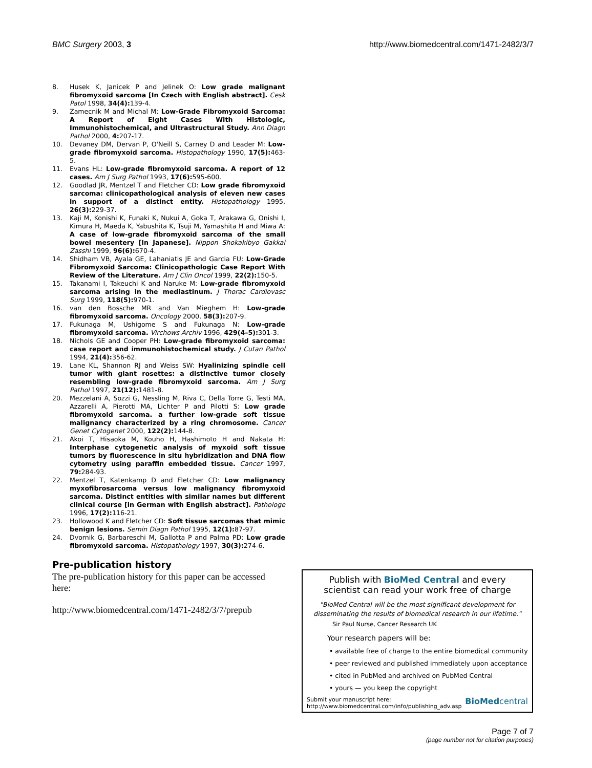BMC Surgery 2003, 3 http://www.biomedcentral.com/1471-2482/3/7
8. Husek K, Janicek P and Jelinek O: Low grade malignant fibromyxoid sarcoma [In Czech with English abstract]. Cesk Patol 1998, 34(4): 139-4.
9. Zamecnik M and Michal M: Low-Grade Fibromyxoid Sarcoma: A Report of Eight Cases With Histologic, Immunohistochemical, and Ultrastructural Study. Ann Diagn Pathol 2000, 4: 207-17.
10. Devaney DM, Dervan P, O'Neill S, Carney D and Leader M: Low-grade fibromyxoid sarcoma. Histopathology 1990, 17(5): 463-5.
11. Evans HL: Low-grade fibromyxoid sarcoma. A report of 12 cases. Am J Surg Pathol 1993, 17(6): 595-600.
12. Goodlad JR, Mentzel T and Fletcher CD: Low grade fibromyxoid sarcoma: clinicopathological analysis of eleven new cases in support of a distinct entity. Histopathology 1995, 26(3): 229-37.
13. Kaji M, Konishi K, Funaki K, Nukui A, Goka T, Arakawa G, Onishi I, Kimura H, Maeda K, Yabushita K, Tsuji M, Yamashita H and Miwa A: A case of low-grade fibromyxoid sarcoma of the small bowel mesentery [In Japanese]. Nippon Shokakibyo Gakkai Zasshi 1999, 96(6): 670-4.
14. Shidham VB, Ayala GE, Lahaniatis JE and Garcia FU: Low-Grade Fibromyxoid Sarcoma: Clinicopathologic Case Report With Review of the Literature. Am J Clin Oncol 1999, 22(2): 150-5.
15. Takanami I, Takeuchi K and Naruke M: Low-grade fibromyxoid sarcoma arising in the mediastinum. J Thorac Cardiovasc Surg 1999, 118(5): 970-1.
16. van den Bossche MR and Van Mieghem H: Low-grade fibromyxoid sarcoma. Oncology 2000, 58(3): 207-9.
17. Fukunaga M, Ushigome S and Fukunaga N: Low-grade fibromyxoid sarcoma. Virchows Archiv 1996, 429(4–5): 301-3.
18. Nichols GE and Cooper PH: Low-grade fibromyxoid sarcoma: case report and immunohistochemical study. J Cutan Pathol 1994, 21(4): 356-62.
19. Lane KL, Shannon RJ and Weiss SW: Hyalinizing spindle cell tumor with giant rosettes: a distinctive tumor closely resembling low-grade fibromyxoid sarcoma. Am J Surg Pathol 1997, 21(12): 1481-8.
20. Mezzelani A, Sozzi G, Nessling M, Riva C, Della Torre G, Testi MA, Azzarelli A, Pierotti MA, Lichter P and Pilotti S: Low grade fibromyxoid sarcoma. a further low-grade soft tissue malignancy characterized by a ring chromosome. Cancer Genet Cytogenet 2000, 122(2): 144-8.
21. Akoi T, Hisaoka M, Kouho H, Hashimoto H and Nakata H: Interphase cytogenetic analysis of myxoid soft tissue tumors by fluorescence in situ hybridization and DNA flow cytometry using paraffin embedded tissue. Cancer 1997, 79: 284-93.
22. Mentzel T, Katenkamp D and Fletcher CD: Low malignancy myxofibrosarcoma versus low malignancy fibromyxoid sarcoma. Distinct entities with similar names but different clinical course [in German with English abstract]. Pathologe 1996, 17(2): 116-21.
23. Hollowood K and Fletcher CD: Soft tissue sarcomas that mimic benign lesions. Semin Diagn Pathol 1995, 12(1): 87-97.
24. Dvornik G, Barbareschi M, Gallotta P and Palma PD: Low grade fibromyxoid sarcoma. Histopathology 1997, 30(3): 274-6.
Pre-publication history
The pre-publication history for this paper can be accessed here:
http://www.biomedcentral.com/1471-2482/3/7/prepub
Publish with BioMed Central and every
scientist can read your work free of charge
"BioMed Central will be the most significant development for disseminating the results of biomedical research in our lifetime."
Sir Paul Nurse, Cancer Research UK
Your research papers will be:
• available free of charge to the entire biomedical community
• peer reviewed and published immediately upon acceptance
• cited in PubMed and archived on PubMed Central
• yours — you keep the copyright
Submit your manuscript here:
http://www.biomedcentral.com/info/publishing_adv.asp
BioMedcentral
Page 7 of 7
(page number not for citation purposes)